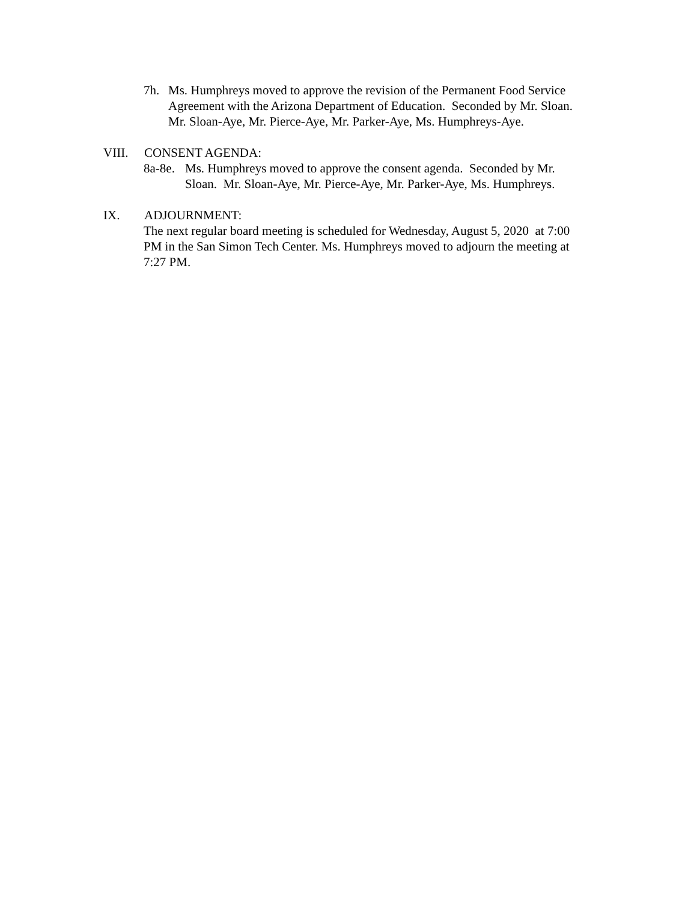7h. Ms. Humphreys moved to approve the revision of the Permanent Food Service Agreement with the Arizona Department of Education. Seconded by Mr. Sloan. Mr. Sloan-Aye, Mr. Pierce-Aye, Mr. Parker-Aye, Ms. Humphreys-Aye.
VIII. CONSENT AGENDA:
8a-8e. Ms. Humphreys moved to approve the consent agenda. Seconded by Mr. Sloan. Mr. Sloan-Aye, Mr. Pierce-Aye, Mr. Parker-Aye, Ms. Humphreys.
IX. ADJOURNMENT:
The next regular board meeting is scheduled for Wednesday, August 5, 2020 at 7:00 PM in the San Simon Tech Center. Ms. Humphreys moved to adjourn the meeting at 7:27 PM.